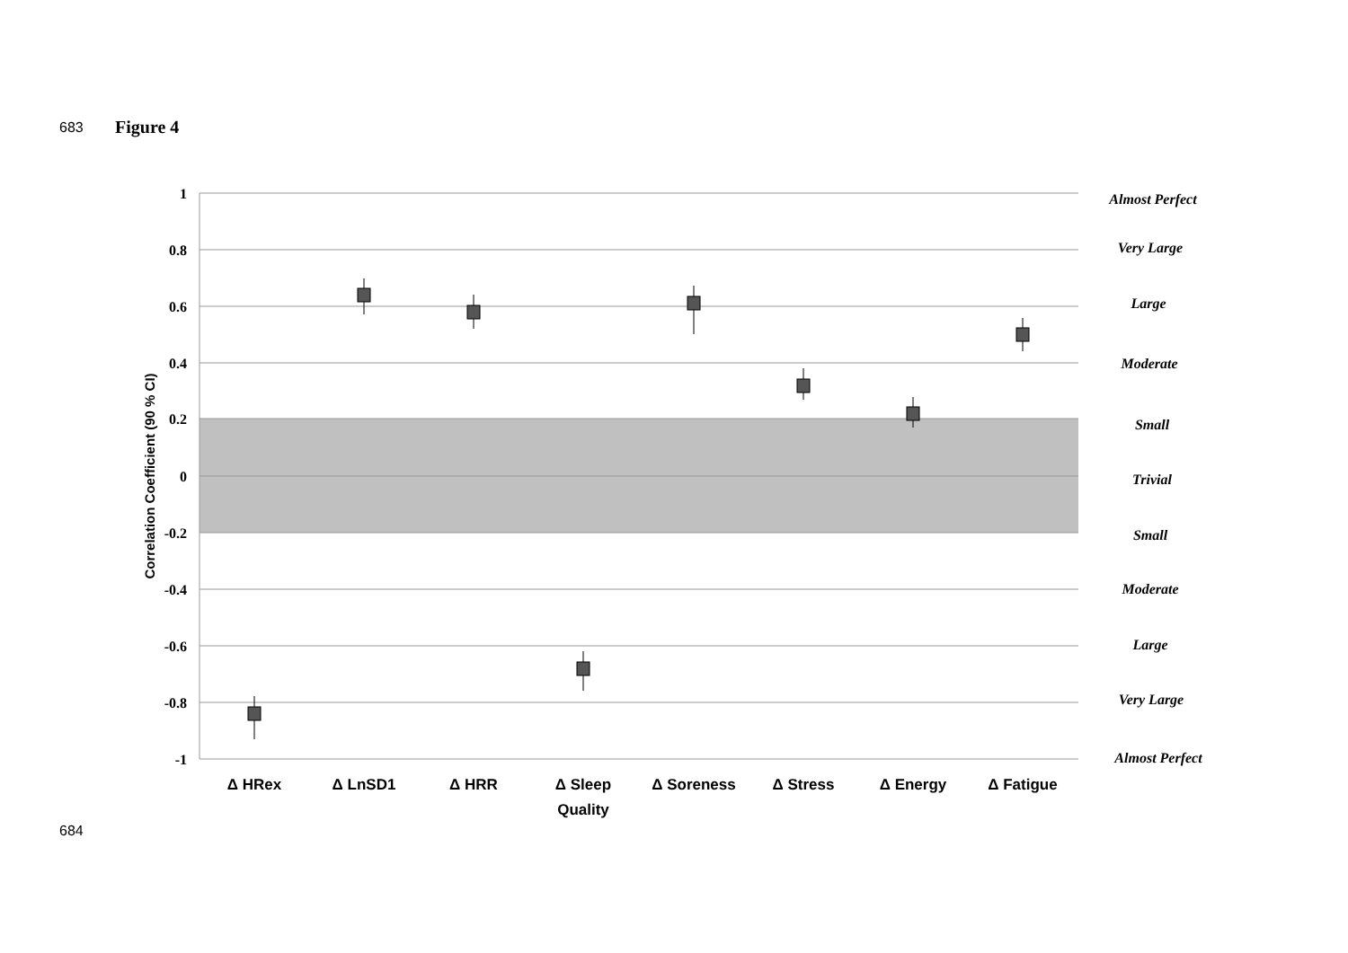683 Figure 4
1
0.8
0.6
0.4
0.2
0
-0.2
-0.4
-0.6
-0.8
-1
Correlation Coefficient (90 % CI)
Almost Perfect
Very Large
Large
Moderate
Small
Trivial
Small
Moderate
Large
Very Large
Almost Perfect
Δ HRex
Δ LnSD1
Δ HRR
Δ Sleep
Quality
Δ Soreness
Δ Stress
Δ Energy
Δ Fatigue
684